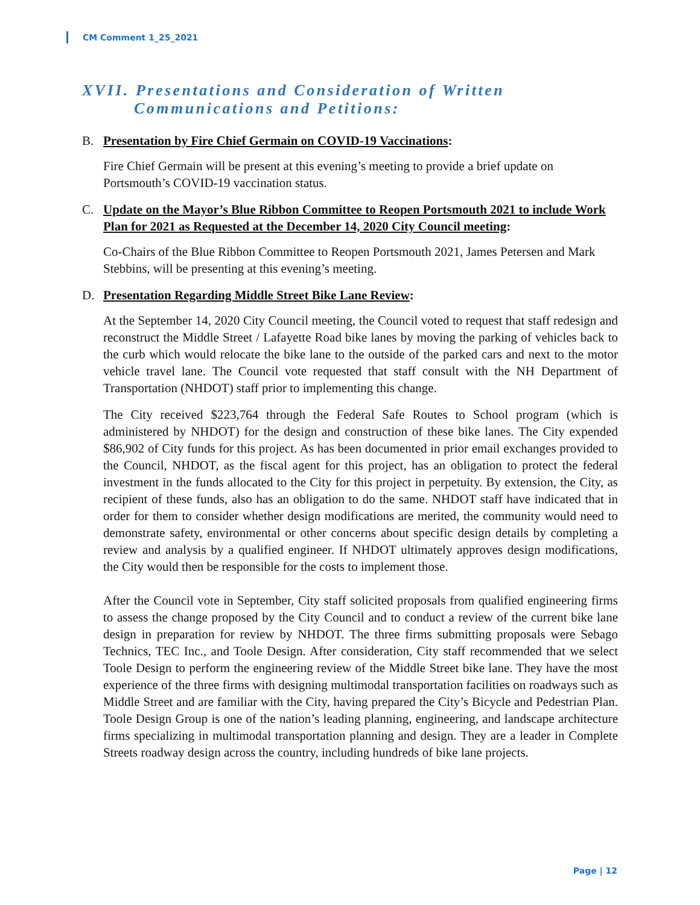CM Comment 1_25_2021
XVII. Presentations and Consideration of Written
Communications and Petitions:
B. Presentation by Fire Chief Germain on COVID-19 Vaccinations:
Fire Chief Germain will be present at this evening’s meeting to provide a brief update on Portsmouth’s COVID-19 vaccination status.
C. Update on the Mayor’s Blue Ribbon Committee to Reopen Portsmouth 2021 to include Work Plan for 2021 as Requested at the December 14, 2020 City Council meeting:
Co-Chairs of the Blue Ribbon Committee to Reopen Portsmouth 2021, James Petersen and Mark Stebbins, will be presenting at this evening’s meeting.
D. Presentation Regarding Middle Street Bike Lane Review:
At the September 14, 2020 City Council meeting, the Council voted to request that staff redesign and reconstruct the Middle Street / Lafayette Road bike lanes by moving the parking of vehicles back to the curb which would relocate the bike lane to the outside of the parked cars and next to the motor vehicle travel lane. The Council vote requested that staff consult with the NH Department of Transportation (NHDOT) staff prior to implementing this change.
The City received $223,764 through the Federal Safe Routes to School program (which is administered by NHDOT) for the design and construction of these bike lanes. The City expended $86,902 of City funds for this project. As has been documented in prior email exchanges provided to the Council, NHDOT, as the fiscal agent for this project, has an obligation to protect the federal investment in the funds allocated to the City for this project in perpetuity. By extension, the City, as recipient of these funds, also has an obligation to do the same. NHDOT staff have indicated that in order for them to consider whether design modifications are merited, the community would need to demonstrate safety, environmental or other concerns about specific design details by completing a review and analysis by a qualified engineer. If NHDOT ultimately approves design modifications, the City would then be responsible for the costs to implement those.
After the Council vote in September, City staff solicited proposals from qualified engineering firms to assess the change proposed by the City Council and to conduct a review of the current bike lane design in preparation for review by NHDOT. The three firms submitting proposals were Sebago Technics, TEC Inc., and Toole Design. After consideration, City staff recommended that we select Toole Design to perform the engineering review of the Middle Street bike lane. They have the most experience of the three firms with designing multimodal transportation facilities on roadways such as Middle Street and are familiar with the City, having prepared the City’s Bicycle and Pedestrian Plan. Toole Design Group is one of the nation’s leading planning, engineering, and landscape architecture firms specializing in multimodal transportation planning and design. They are a leader in Complete Streets roadway design across the country, including hundreds of bike lane projects.
Page | 12